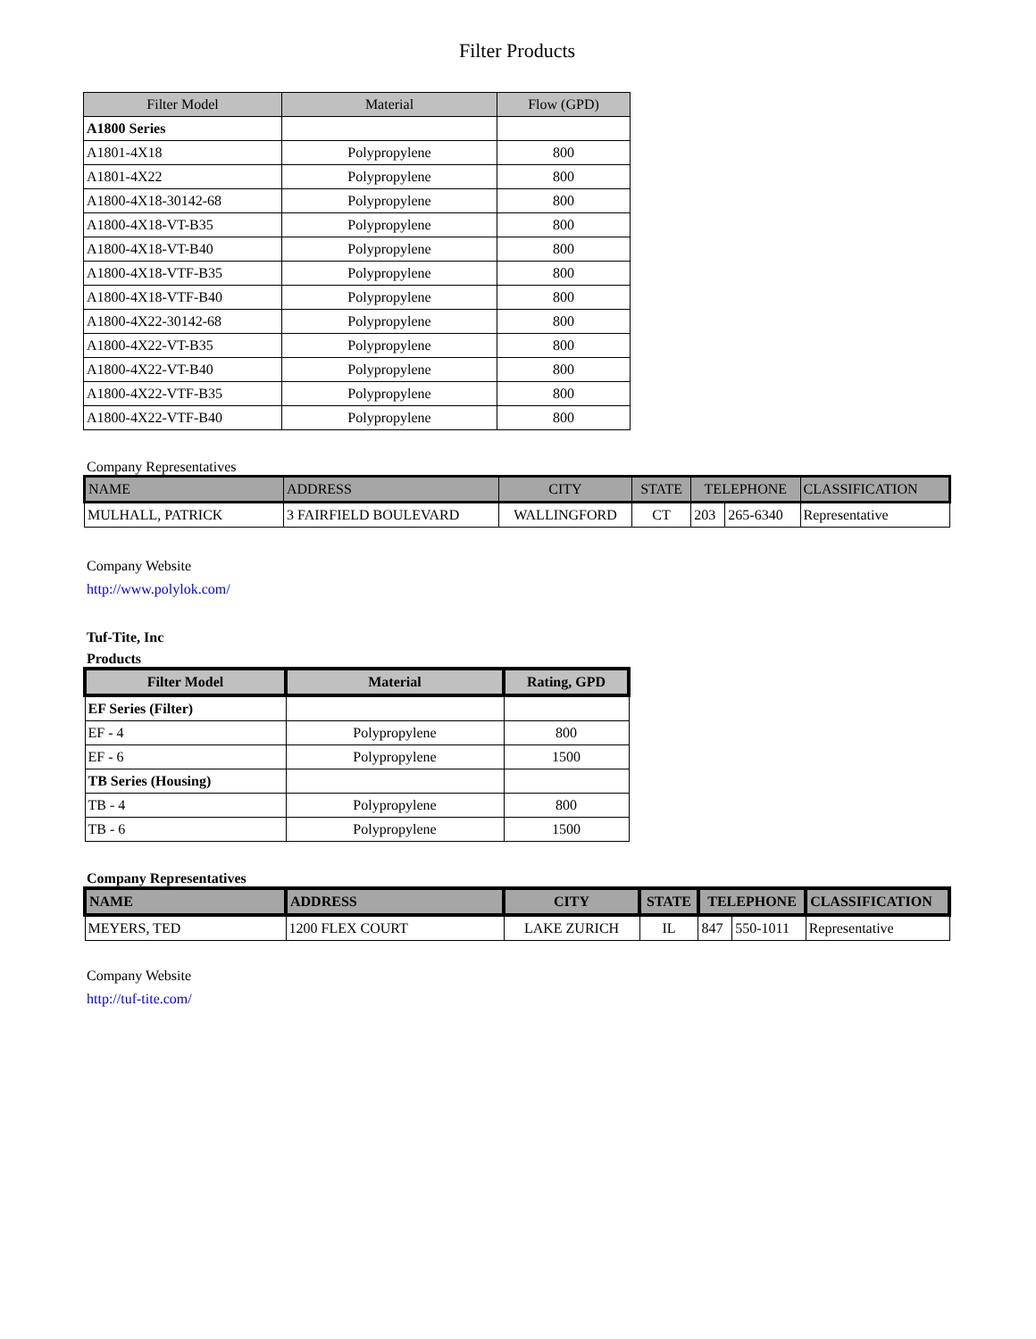Filter Products
| Filter Model | Material | Flow (GPD) |
| --- | --- | --- |
| A1800 Series | | |
| A1801-4X18 | Polypropylene | 800 |
| A1801-4X22 | Polypropylene | 800 |
| A1800-4X18-30142-68 | Polypropylene | 800 |
| A1800-4X18-VT-B35 | Polypropylene | 800 |
| A1800-4X18-VT-B40 | Polypropylene | 800 |
| A1800-4X18-VTF-B35 | Polypropylene | 800 |
| A1800-4X18-VTF-B40 | Polypropylene | 800 |
| A1800-4X22-30142-68 | Polypropylene | 800 |
| A1800-4X22-VT-B35 | Polypropylene | 800 |
| A1800-4X22-VT-B40 | Polypropylene | 800 |
| A1800-4X22-VTF-B35 | Polypropylene | 800 |
| A1800-4X22-VTF-B40 | Polypropylene | 800 |
Company Representatives
| NAME | ADDRESS | CITY | STATE | TELEPHONE | | CLASSIFICATION |
| --- | --- | --- | --- | --- | --- | --- |
| MULHALL, PATRICK | 3 FAIRFIELD BOULEVARD | WALLINGFORD | CT | 203 | 265-6340 | Representative |
Company Website
http://www.polylok.com/
Tuf-Tite, Inc
Products
| Filter Model | Material | Rating, GPD |
| --- | --- | --- |
| EF Series (Filter) | | |
| EF - 4 | Polypropylene | 800 |
| EF - 6 | Polypropylene | 1500 |
| TB Series (Housing) | | |
| TB - 4 | Polypropylene | 800 |
| TB - 6 | Polypropylene | 1500 |
Company Representatives
| NAME | ADDRESS | CITY | STATE | TELEPHONE | | CLASSIFICATION |
| --- | --- | --- | --- | --- | --- | --- |
| MEYERS, TED | 1200 FLEX COURT | LAKE ZURICH | IL | 847 | 550-1011 | Representative |
Company Website
http://tuf-tite.com/